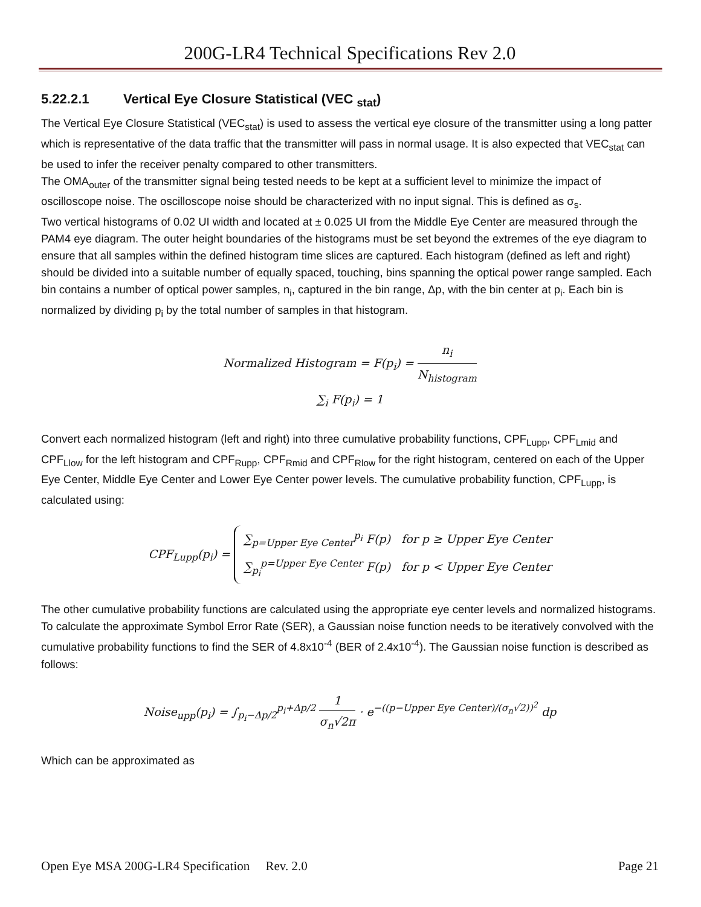200G-LR4 Technical Specifications Rev 2.0
5.22.2.1 Vertical Eye Closure Statistical (VEC <sub>stat</sub>)
The Vertical Eye Closure Statistical (VEC<sub>stat</sub>) is used to assess the vertical eye closure of the transmitter using a long patter which is representative of the data traffic that the transmitter will pass in normal usage. It is also expected that VEC<sub>stat</sub> can be used to infer the receiver penalty compared to other transmitters.
The OMA<sub>outer</sub> of the transmitter signal being tested needs to be kept at a sufficient level to minimize the impact of oscilloscope noise. The oscilloscope noise should be characterized with no input signal. This is defined as σ<sub>s</sub>.
Two vertical histograms of 0.02 UI width and located at ± 0.025 UI from the Middle Eye Center are measured through the PAM4 eye diagram. The outer height boundaries of the histograms must be set beyond the extremes of the eye diagram to ensure that all samples within the defined histogram time slices are captured. Each histogram (defined as left and right) should be divided into a suitable number of equally spaced, touching, bins spanning the optical power range sampled. Each bin contains a number of optical power samples, n<sub>i</sub>, captured in the bin range, Δp, with the bin center at p<sub>i</sub>. Each bin is normalized by dividing p<sub>i</sub> by the total number of samples in that histogram.
Normalized Histogram = F(p<sub>i</sub>) = n<sub>i</sub> N<sub>histogram</sub>
∑<sub>i</sub> F(p<sub>i</sub>) = 1
Convert each normalized histogram (left and right) into three cumulative probability functions, CPF<sub>Lupp</sub>, CPF<sub>Lmid</sub> and CPF<sub>Llow</sub> for the left histogram and CPF<sub>Rupp</sub>, CPF<sub>Rmid</sub> and CPF<sub>Rlow</sub> for the right histogram, centered on each of the Upper Eye Center, Middle Eye Center and Lower Eye Center power levels. The cumulative probability function, CPF<sub>Lupp</sub>, is calculated using:
CPF<sub>Lupp</sub>(p<sub>i</sub>) = ∑<sub>p=Upper Eye Center</sub><sup>p<sub>i</sub></sup> F(p) for p ≥ Upper Eye Center
∑<sub>p<sub>i</sub></sub><sup>p=Upper Eye Center</sup> F(p) for p < Upper Eye Center
The other cumulative probability functions are calculated using the appropriate eye center levels and normalized histograms.
To calculate the approximate Symbol Error Rate (SER), a Gaussian noise function needs to be iteratively convolved with the cumulative probability functions to find the SER of 4.8x10<sup>-4</sup> (BER of 2.4x10<sup>-4</sup>). The Gaussian noise function is described as follows:
Noise<sub>upp</sub>(p<sub>i</sub>) = ∫<sub>p<sub>i</sub>−Δp/2</sub><sup>p<sub>i</sub>+Δp/2</sup> 1 σ<sub>n</sub>√2π · e<sup>−((p−Upper Eye Center)/(σ<sub>n</sub>√2))<sup>2</sup></sup> dp
Which can be approximated as
Open Eye MSA 200G-LR4 Specification Rev. 2.0 Page 21